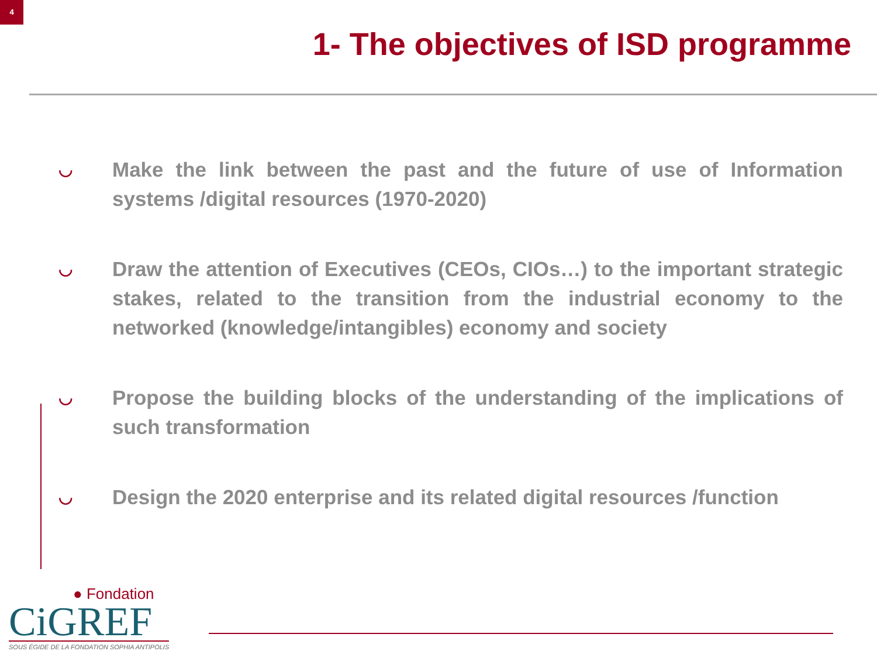4
1- The objectives of ISD programme
◡ Make the link between the past and the future of use of Information systems /digital resources (1970-2020)
◡ Draw the attention of Executives (CEOs, CIOs…) to the important strategic stakes, related to the transition from the industrial economy to the networked (knowledge/intangibles) economy and society
◡ Propose the building blocks of the understanding of the implications of such transformation
◡ Design the 2020 enterprise and its related digital resources /function
● Fondation
CiGREF
SOUS ÉGIDE DE LA FONDATION SOPHIA ANTIPOLIS